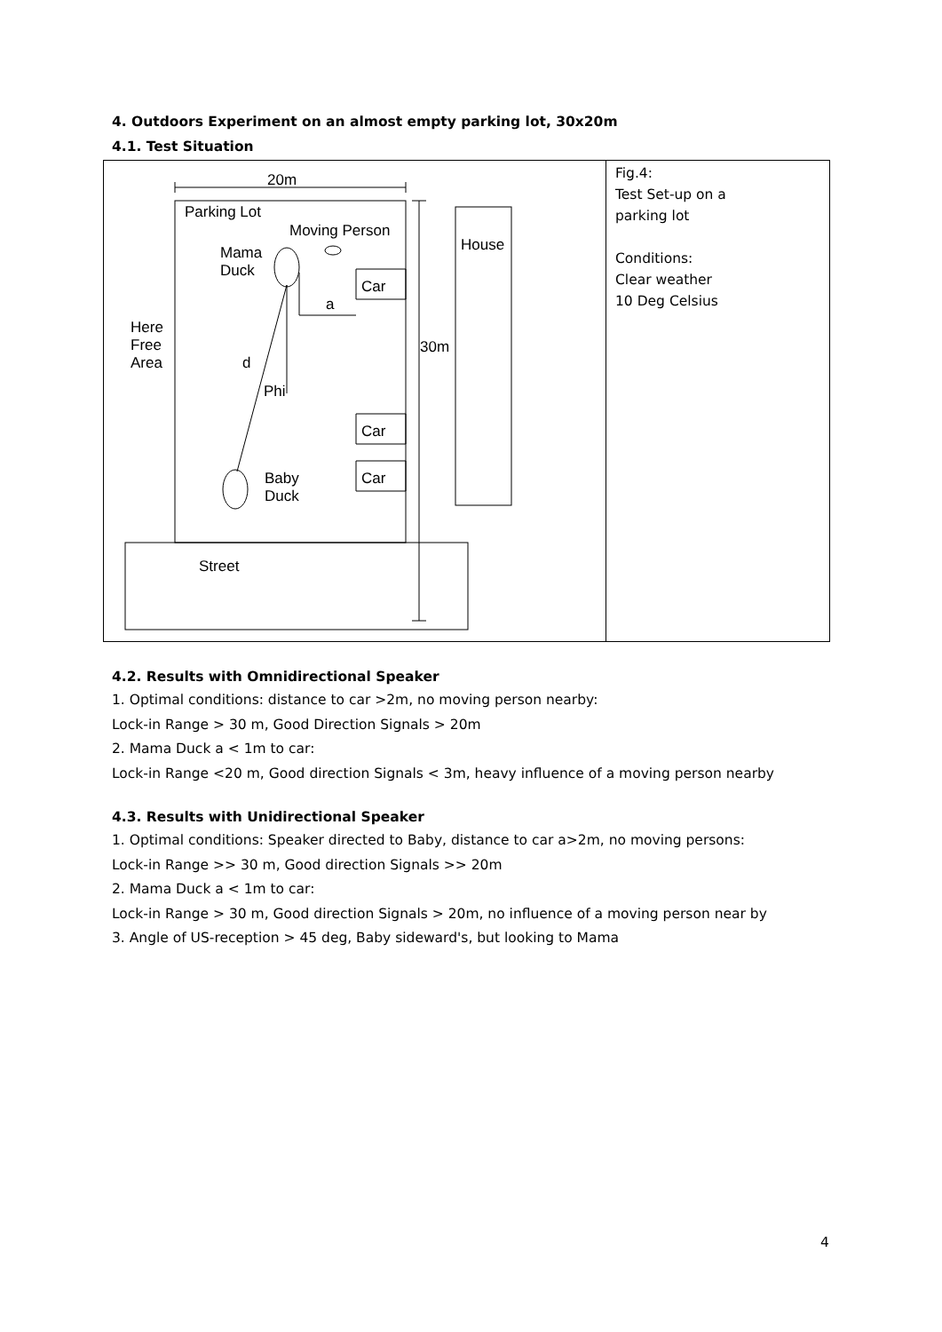4. Outdoors Experiment on an almost empty parking lot, 30x20m
4.1. Test Situation
| 20m Parking Lot Moving Person House Mama Duck Car a Here Free Area 30m d Phi Car Baby Duck Car Street | Fig.4: Test Set-up on a parking lot Conditions: Clear weather 10 Deg Celsius |
4.2. Results with Omnidirectional Speaker
1. Optimal conditions: distance to car >2m, no moving person nearby:
Lock-in Range > 30 m, Good Direction Signals > 20m
2. Mama Duck a < 1m to car:
Lock-in Range <20 m, Good direction Signals < 3m, heavy influence of a moving person nearby
4.3. Results with Unidirectional Speaker
1. Optimal conditions: Speaker directed to Baby, distance to car a>2m, no moving persons:
Lock-in Range >> 30 m, Good direction Signals >> 20m
2. Mama Duck a < 1m to car:
Lock-in Range > 30 m, Good direction Signals > 20m, no influence of a moving person near by
3. Angle of US-reception > 45 deg, Baby sideward's, but looking to Mama
4